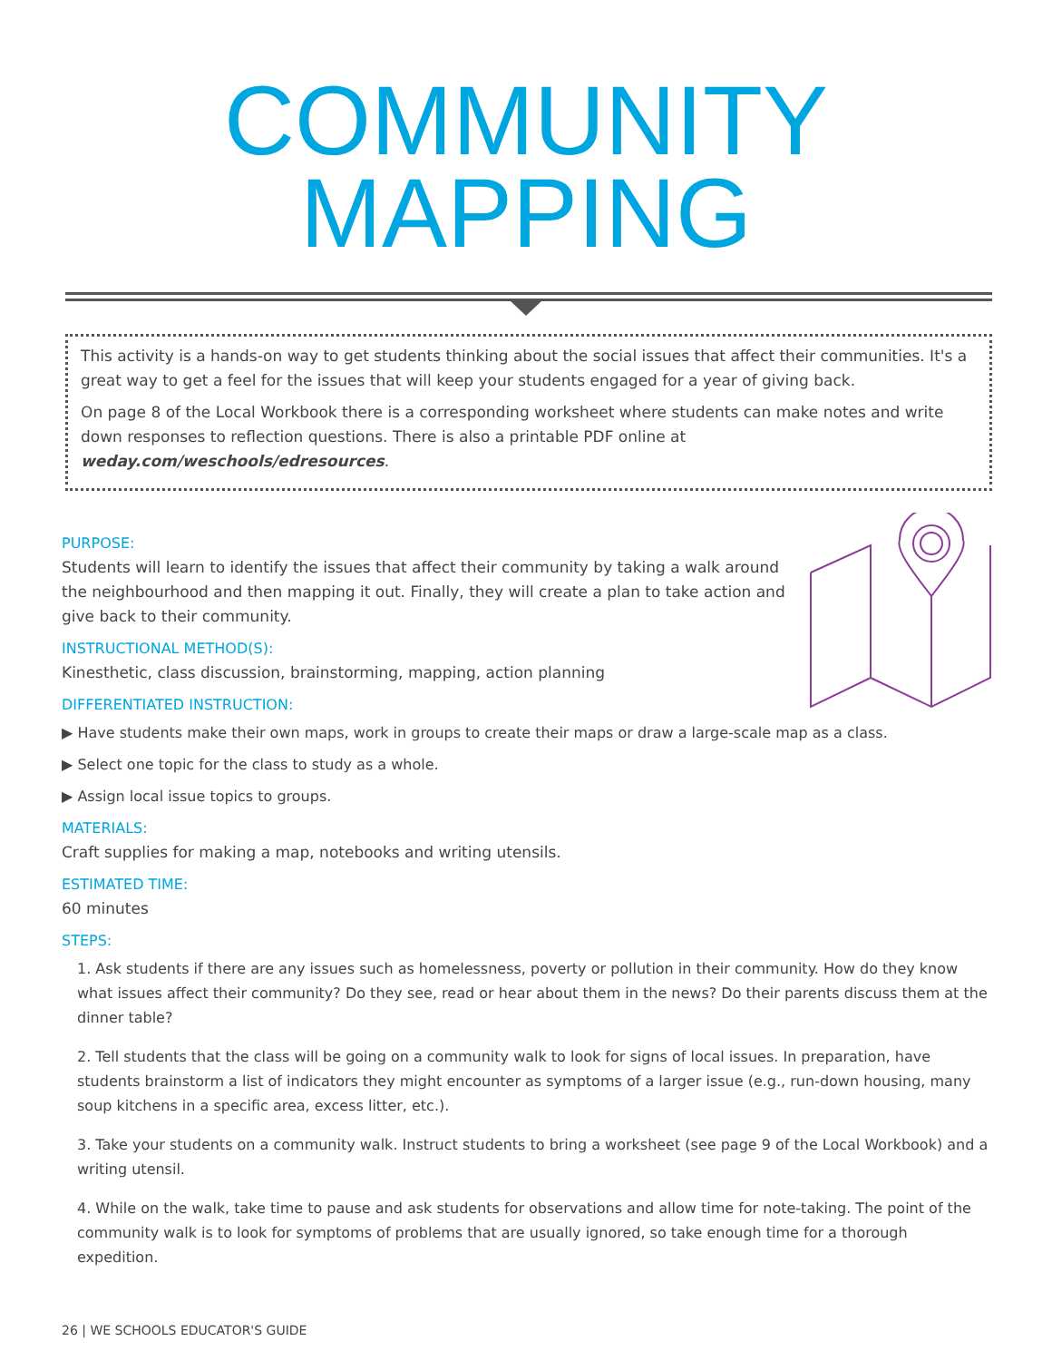COMMUNITY
MAPPING
This activity is a hands-on way to get students thinking about the social issues that affect their communities. It's a great way to get a feel for the issues that will keep your students engaged for a year of giving back.
On page 8 of the Local Workbook there is a corresponding worksheet where students can make notes and write down responses to reflection questions. There is also a printable PDF online at weday.com/weschools/edresources.
PURPOSE:
Students will learn to identify the issues that affect their community by taking a walk around the neighbourhood and then mapping it out. Finally, they will create a plan to take action and give back to their community.
INSTRUCTIONAL METHOD(S):
Kinesthetic, class discussion, brainstorming, mapping, action planning
DIFFERENTIATED INSTRUCTION:
▶ Have students make their own maps, work in groups to create their maps or draw a large-scale map as a class.
▶ Select one topic for the class to study as a whole.
▶ Assign local issue topics to groups.
MATERIALS:
Craft supplies for making a map, notebooks and writing utensils.
ESTIMATED TIME:
60 minutes
STEPS:
1. Ask students if there are any issues such as homelessness, poverty or pollution in their community. How do they know what issues affect their community? Do they see, read or hear about them in the news? Do their parents discuss them at the dinner table?
2. Tell students that the class will be going on a community walk to look for signs of local issues. In preparation, have students brainstorm a list of indicators they might encounter as symptoms of a larger issue (e.g., run-down housing, many soup kitchens in a specific area, excess litter, etc.).
3. Take your students on a community walk. Instruct students to bring a worksheet (see page 9 of the Local Workbook) and a writing utensil.
4. While on the walk, take time to pause and ask students for observations and allow time for note-taking. The point of the community walk is to look for symptoms of problems that are usually ignored, so take enough time for a thorough expedition.
26 | WE SCHOOLS EDUCATOR'S GUIDE